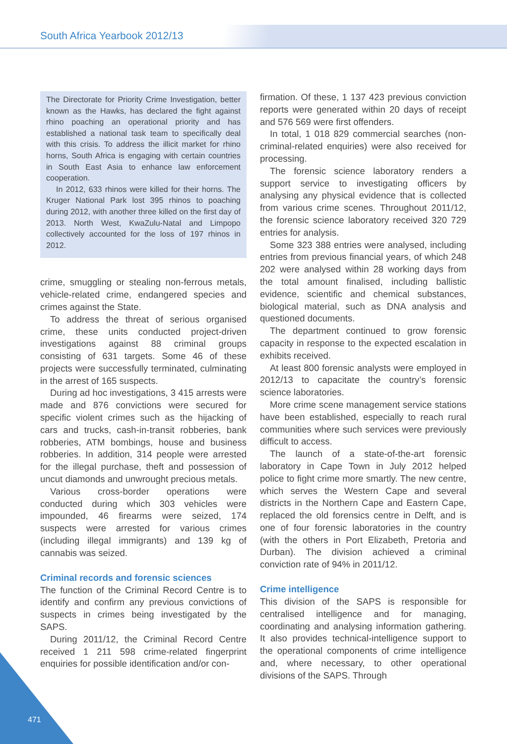South Africa Yearbook 2012/13
The Directorate for Priority Crime Investigation, better known as the Hawks, has declared the fight against rhino poaching an operational priority and has established a national task team to specifically deal with this crisis. To address the illicit market for rhino horns, South Africa is engaging with certain countries in South East Asia to enhance law enforcement cooperation.
In 2012, 633 rhinos were killed for their horns. The Kruger National Park lost 395 rhinos to poaching during 2012, with another three killed on the first day of 2013. North West, KwaZulu-Natal and Limpopo collectively accounted for the loss of 197 rhinos in 2012.
crime, smuggling or stealing non-ferrous metals, vehicle-related crime, endangered species and crimes against the State.
To address the threat of serious organised crime, these units conducted project-driven investigations against 88 criminal groups consisting of 631 targets. Some 46 of these projects were successfully terminated, culminating in the arrest of 165 suspects.
During ad hoc investigations, 3 415 arrests were made and 876 convictions were secured for specific violent crimes such as the hijacking of cars and trucks, cash-in-transit robberies, bank robberies, ATM bombings, house and business robberies. In addition, 314 people were arrested for the illegal purchase, theft and possession of uncut diamonds and unwrought precious metals.
Various cross-border operations were conducted during which 303 vehicles were impounded, 46 firearms were seized, 174 suspects were arrested for various crimes (including illegal immigrants) and 139 kg of cannabis was seized.
Criminal records and forensic sciences
The function of the Criminal Record Centre is to identify and confirm any previous convictions of suspects in crimes being investigated by the SAPS.
During 2011/12, the Criminal Record Centre received 1 211 598 crime-related fingerprint enquiries for possible identification and/or con-
firmation. Of these, 1 137 423 previous conviction reports were generated within 20 days of receipt and 576 569 were first offenders.
In total, 1 018 829 commercial searches (non-criminal-related enquiries) were also received for processing.
The forensic science laboratory renders a support service to investigating officers by analysing any physical evidence that is collected from various crime scenes. Throughout 2011/12, the forensic science laboratory received 320 729 entries for analysis.
Some 323 388 entries were analysed, including entries from previous financial years, of which 248 202 were analysed within 28 working days from the total amount finalised, including ballistic evidence, scientific and chemical substances, biological material, such as DNA analysis and questioned documents.
The department continued to grow forensic capacity in response to the expected escalation in exhibits received.
At least 800 forensic analysts were employed in 2012/13 to capacitate the country’s forensic science laboratories.
More crime scene management service stations have been established, especially to reach rural communities where such services were previously difficult to access.
The launch of a state-of-the-art forensic laboratory in Cape Town in July 2012 helped police to fight crime more smartly. The new centre, which serves the Western Cape and several districts in the Northern Cape and Eastern Cape, replaced the old forensics centre in Delft, and is one of four forensic laboratories in the country (with the others in Port Elizabeth, Pretoria and Durban). The division achieved a criminal conviction rate of 94% in 2011/12.
Crime intelligence
This division of the SAPS is responsible for centralised intelligence and for managing, coordinating and analysing information gathering. It also provides technical-intelligence support to the operational components of crime intelligence and, where necessary, to other operational divisions of the SAPS. Through
471